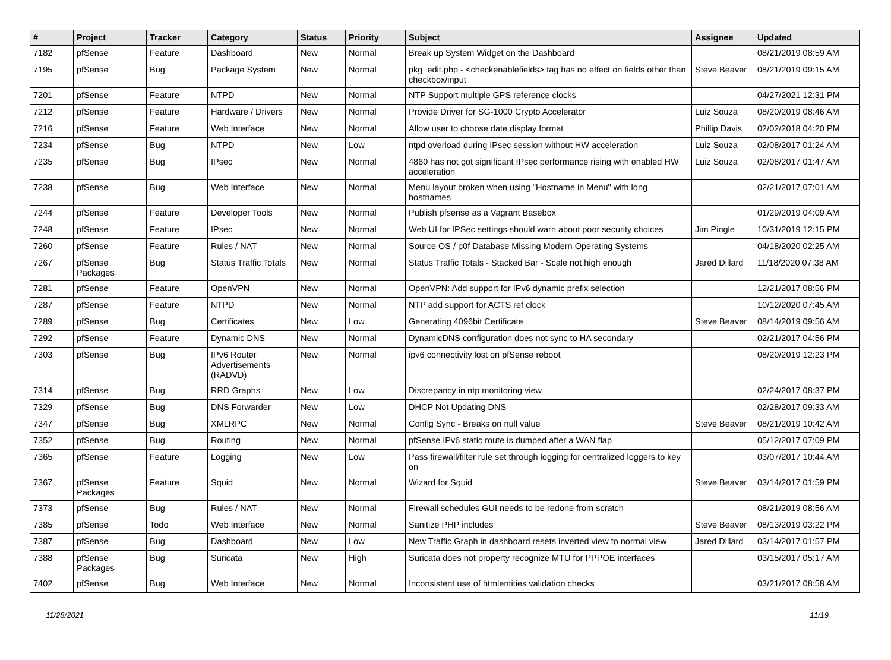| # | Project | Tracker | Category | Status | Priority | Subject | Assignee | Updated |
| --- | --- | --- | --- | --- | --- | --- | --- | --- |
| 7182 | pfSense | Feature | Dashboard | New | Normal | Break up System Widget on the Dashboard | | 08/21/2019 08:59 AM |
| 7195 | pfSense | Bug | Package System | New | Normal | pkg_edit.php - <checkenablefields> tag has no effect on fields other than checkbox/input | Steve Beaver | 08/21/2019 09:15 AM |
| 7201 | pfSense | Feature | NTPD | New | Normal | NTP Support multiple GPS reference clocks | | 04/27/2021 12:31 PM |
| 7212 | pfSense | Feature | Hardware / Drivers | New | Normal | Provide Driver for SG-1000 Crypto Accelerator | Luiz Souza | 08/20/2019 08:46 AM |
| 7216 | pfSense | Feature | Web Interface | New | Normal | Allow user to choose date display format | Phillip Davis | 02/02/2018 04:20 PM |
| 7234 | pfSense | Bug | NTPD | New | Low | ntpd overload during IPsec session without HW acceleration | Luiz Souza | 02/08/2017 01:24 AM |
| 7235 | pfSense | Bug | IPsec | New | Normal | 4860 has not got significant IPsec performance rising with enabled HW acceleration | Luiz Souza | 02/08/2017 01:47 AM |
| 7238 | pfSense | Bug | Web Interface | New | Normal | Menu layout broken when using "Hostname in Menu" with long hostnames | | 02/21/2017 07:01 AM |
| 7244 | pfSense | Feature | Developer Tools | New | Normal | Publish pfsense as a Vagrant Basebox | | 01/29/2019 04:09 AM |
| 7248 | pfSense | Feature | IPsec | New | Normal | Web UI for IPSec settings should warn about poor security choices | Jim Pingle | 10/31/2019 12:15 PM |
| 7260 | pfSense | Feature | Rules / NAT | New | Normal | Source OS / p0f Database Missing Modern Operating Systems | | 04/18/2020 02:25 AM |
| 7267 | pfSense Packages | Bug | Status Traffic Totals | New | Normal | Status Traffic Totals - Stacked Bar - Scale not high enough | Jared Dillard | 11/18/2020 07:38 AM |
| 7281 | pfSense | Feature | OpenVPN | New | Normal | OpenVPN: Add support for IPv6 dynamic prefix selection | | 12/21/2017 08:56 PM |
| 7287 | pfSense | Feature | NTPD | New | Normal | NTP add support for ACTS ref clock | | 10/12/2020 07:45 AM |
| 7289 | pfSense | Bug | Certificates | New | Low | Generating 4096bit Certificate | Steve Beaver | 08/14/2019 09:56 AM |
| 7292 | pfSense | Feature | Dynamic DNS | New | Normal | DynamicDNS configuration does not sync to HA secondary | | 02/21/2017 04:56 PM |
| 7303 | pfSense | Bug | IPv6 Router Advertisements (RADVD) | New | Normal | ipv6 connectivity lost on pfSense reboot | | 08/20/2019 12:23 PM |
| 7314 | pfSense | Bug | RRD Graphs | New | Low | Discrepancy in ntp monitoring view | | 02/24/2017 08:37 PM |
| 7329 | pfSense | Bug | DNS Forwarder | New | Low | DHCP Not Updating DNS | | 02/28/2017 09:33 AM |
| 7347 | pfSense | Bug | XMLRPC | New | Normal | Config Sync - Breaks on null value | Steve Beaver | 08/21/2019 10:42 AM |
| 7352 | pfSense | Bug | Routing | New | Normal | pfSense IPv6 static route is dumped after a WAN flap | | 05/12/2017 07:09 PM |
| 7365 | pfSense | Feature | Logging | New | Low | Pass firewall/filter rule set through logging for centralized loggers to key on | | 03/07/2017 10:44 AM |
| 7367 | pfSense Packages | Feature | Squid | New | Normal | Wizard for Squid | Steve Beaver | 03/14/2017 01:59 PM |
| 7373 | pfSense | Bug | Rules / NAT | New | Normal | Firewall schedules GUI needs to be redone from scratch | | 08/21/2019 08:56 AM |
| 7385 | pfSense | Todo | Web Interface | New | Normal | Sanitize PHP includes | Steve Beaver | 08/13/2019 03:22 PM |
| 7387 | pfSense | Bug | Dashboard | New | Low | New Traffic Graph in dashboard resets inverted view to normal view | Jared Dillard | 03/14/2017 01:57 PM |
| 7388 | pfSense Packages | Bug | Suricata | New | High | Suricata does not property recognize MTU for PPPOE interfaces | | 03/15/2017 05:17 AM |
| 7402 | pfSense | Bug | Web Interface | New | Normal | Inconsistent use of htmlentities validation checks | | 03/21/2017 08:58 AM |
11/28/2021 11/19